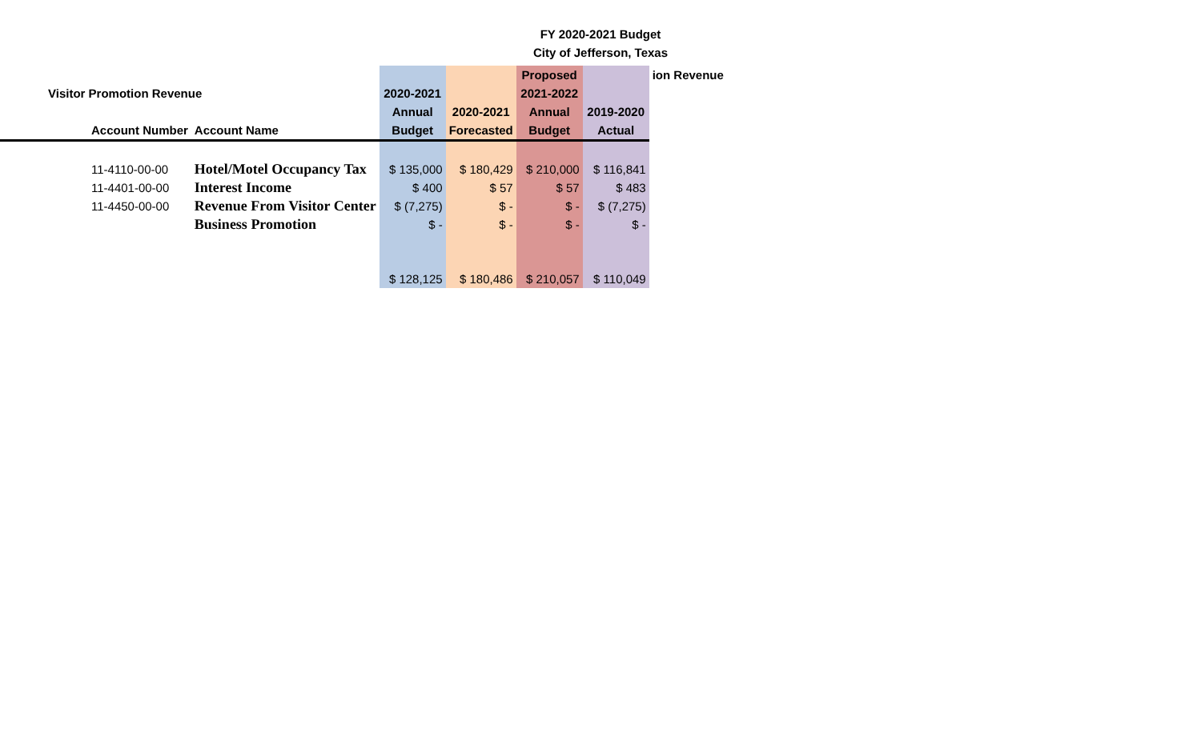FY 2020-2021 Budget
City of Jefferson, Texas
| | | | | | Proposed | | ion Revenue |
| --- | --- | --- | --- | --- | --- | --- | --- |
| | Visitor Promotion Revenue | | 2020-2021 | | 2021-2022 | | |
| | | | Annual | 2020-2021 | Annual | 2019-2020 | |
| | Account Number | Account Name | Budget | Forecasted | Budget | Actual | |
| | 11-4110-00-00 | Hotel/Motel Occupancy Tax | $ 135,000 | $ 180,429 | $ 210,000 | $ 116,841 | |
| | 11-4401-00-00 | Interest Income | $ 400 | $ 57 | $ 57 | $ 483 | |
| | 11-4450-00-00 | Revenue From Visitor Center | $ (7,275) | $ - | $ - | $ (7,275) | |
| | | Business Promotion | $ - | $ - | $ - | $ - | |
| | | | $ 128,125 | $ 180,486 | $ 210,057 | $ 110,049 | |